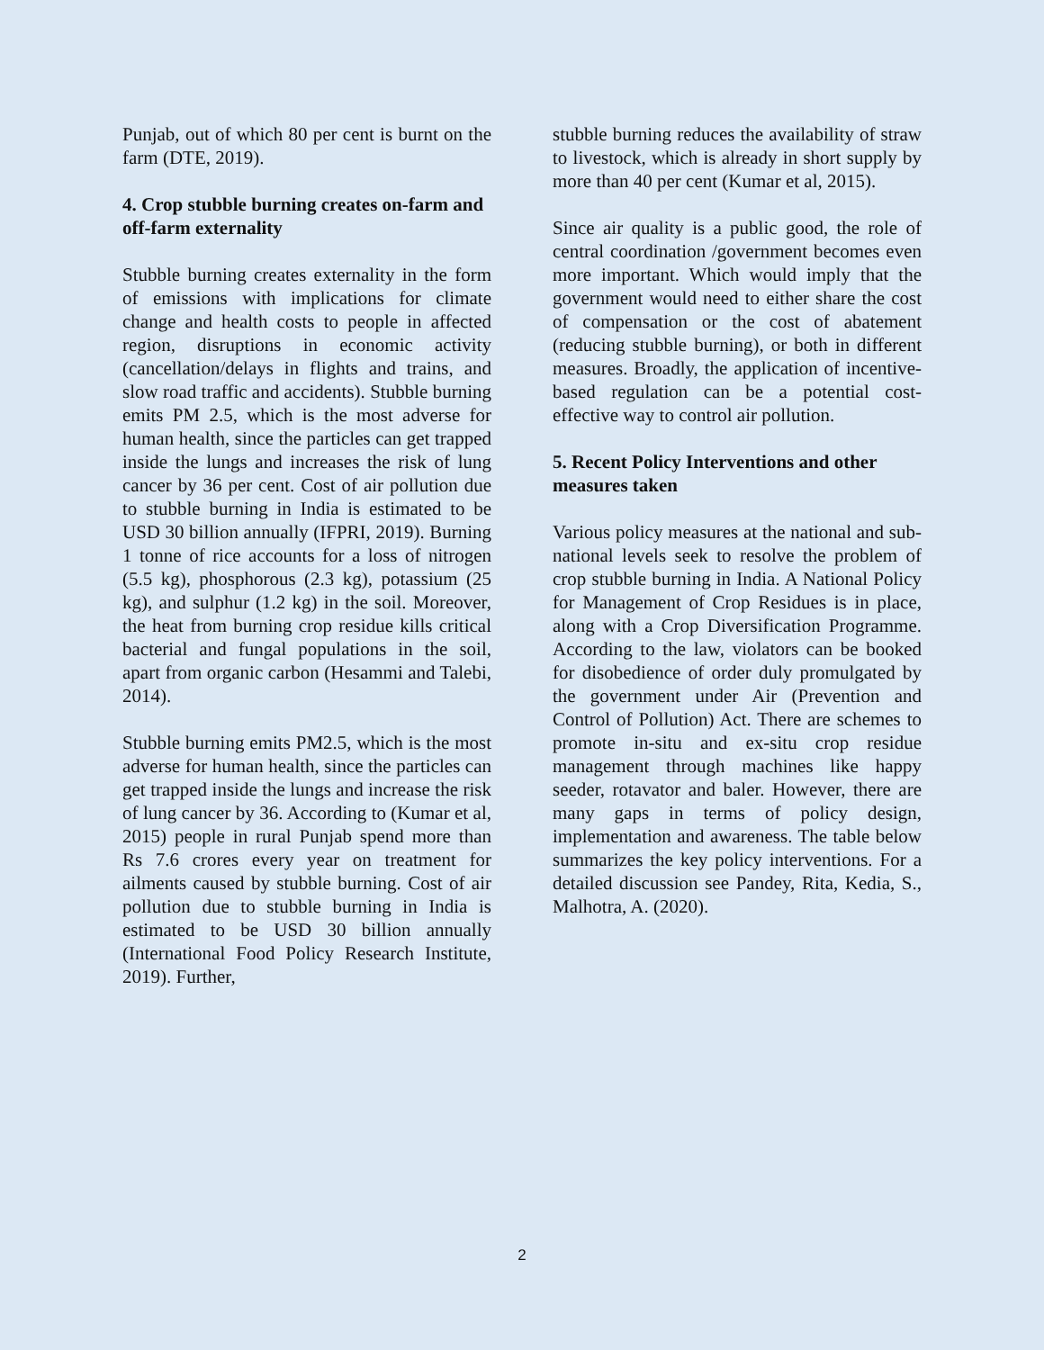Punjab, out of which 80 per cent is burnt on the farm (DTE, 2019).
4. Crop stubble burning creates on-farm and off-farm externality
Stubble burning creates externality in the form of emissions with implications for climate change and health costs to people in affected region, disruptions in economic activity (cancellation/delays in flights and trains, and slow road traffic and accidents). Stubble burning emits PM 2.5, which is the most adverse for human health, since the particles can get trapped inside the lungs and increases the risk of lung cancer by 36 per cent. Cost of air pollution due to stubble burning in India is estimated to be USD 30 billion annually (IFPRI, 2019). Burning 1 tonne of rice accounts for a loss of nitrogen (5.5 kg), phosphorous (2.3 kg), potassium (25 kg), and sulphur (1.2 kg) in the soil. Moreover, the heat from burning crop residue kills critical bacterial and fungal populations in the soil, apart from organic carbon (Hesammi and Talebi, 2014).
Stubble burning emits PM2.5, which is the most adverse for human health, since the particles can get trapped inside the lungs and increase the risk of lung cancer by 36. According to (Kumar et al, 2015) people in rural Punjab spend more than Rs 7.6 crores every year on treatment for ailments caused by stubble burning. Cost of air pollution due to stubble burning in India is estimated to be USD 30 billion annually (International Food Policy Research Institute, 2019). Further,
stubble burning reduces the availability of straw to livestock, which is already in short supply by more than 40 per cent (Kumar et al, 2015).
Since air quality is a public good, the role of central coordination /government becomes even more important. Which would imply that the government would need to either share the cost of compensation or the cost of abatement (reducing stubble burning), or both in different measures. Broadly, the application of incentive-based regulation can be a potential cost-effective way to control air pollution.
5. Recent Policy Interventions and other measures taken
Various policy measures at the national and sub-national levels seek to resolve the problem of crop stubble burning in India. A National Policy for Management of Crop Residues is in place, along with a Crop Diversification Programme. According to the law, violators can be booked for disobedience of order duly promulgated by the government under Air (Prevention and Control of Pollution) Act. There are schemes to promote in-situ and ex-situ crop residue management through machines like happy seeder, rotavator and baler. However, there are many gaps in terms of policy design, implementation and awareness. The table below summarizes the key policy interventions. For a detailed discussion see Pandey, Rita, Kedia, S., Malhotra, A. (2020).
2